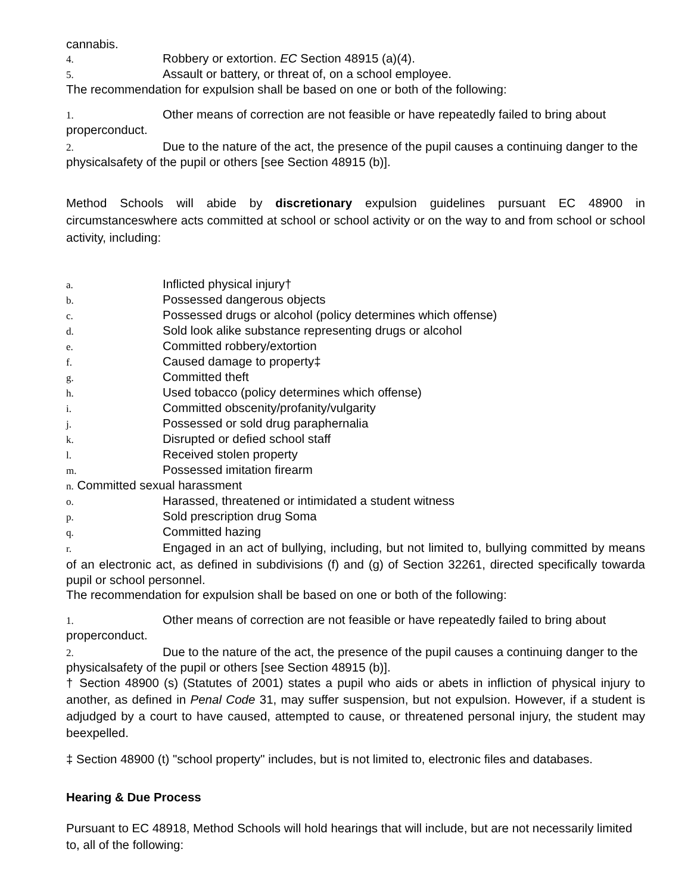cannabis.
4. Robbery or extortion. EC Section 48915 (a)(4).
5. Assault or battery, or threat of, on a school employee.
The recommendation for expulsion shall be based on one or both of the following:
1. Other means of correction are not feasible or have repeatedly failed to bring about properconduct.
2. Due to the nature of the act, the presence of the pupil causes a continuing danger to the physicalsafety of the pupil or others [see Section 48915 (b)].
Method Schools will abide by discretionary expulsion guidelines pursuant EC 48900 in circumstanceswhere acts committed at school or school activity or on the way to and from school or school activity, including:
a. Inflicted physical injury†
b. Possessed dangerous objects
c. Possessed drugs or alcohol (policy determines which offense)
d. Sold look alike substance representing drugs or alcohol
e. Committed robbery/extortion
f. Caused damage to property‡
g. Committed theft
h. Used tobacco (policy determines which offense)
i. Committed obscenity/profanity/vulgarity
j. Possessed or sold drug paraphernalia
k. Disrupted or defied school staff
l. Received stolen property
m. Possessed imitation firearm
n. Committed sexual harassment
o. Harassed, threatened or intimidated a student witness
p. Sold prescription drug Soma
q. Committed hazing
r. Engaged in an act of bullying, including, but not limited to, bullying committed by means of an electronic act, as defined in subdivisions (f) and (g) of Section 32261, directed specifically towarda pupil or school personnel.
The recommendation for expulsion shall be based on one or both of the following:
1. Other means of correction are not feasible or have repeatedly failed to bring about properconduct.
2. Due to the nature of the act, the presence of the pupil causes a continuing danger to the physicalsafety of the pupil or others [see Section 48915 (b)].
† Section 48900 (s) (Statutes of 2001) states a pupil who aids or abets in infliction of physical injury to another, as defined in Penal Code 31, may suffer suspension, but not expulsion. However, if a student is adjudged by a court to have caused, attempted to cause, or threatened personal injury, the student may beexpelled.
‡ Section 48900 (t) "school property" includes, but is not limited to, electronic files and databases.
Hearing & Due Process
Pursuant to EC 48918, Method Schools will hold hearings that will include, but are not necessarily limited to, all of the following: